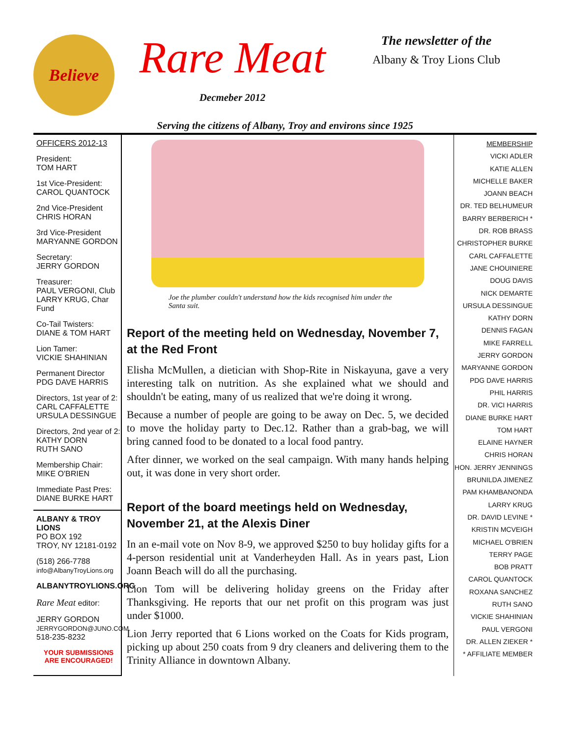Believe
Rare Meat
Decmeber 2012
The newsletter of the
Albany & Troy Lions Club
Serving the citizens of Albany, Troy and environs since 1925
OFFICERS 2012-13
President:
TOM HART
1st Vice-President:
CAROL QUANTOCK
2nd Vice-President
CHRIS HORAN
3rd Vice-President
MARYANNE GORDON
Secretary:
JERRY GORDON
Treasurer:
PAUL VERGONI, Club
LARRY KRUG, Char Fund
Co-Tail Twisters:
DIANE & TOM HART
Lion Tamer:
VICKIE SHAHINIAN
Permanent Director
PDG DAVE HARRIS
Directors, 1st year of 2:
CARL CAFFALETTE
URSULA DESSINGUE
Directors, 2nd year of 2:
KATHY DORN
RUTH SANO
Membership Chair:
MIKE O'BRIEN
Immediate Past Pres:
DIANE BURKE HART
ALBANY & TROY LIONS
PO BOX 192
TROY, NY 12181-0192
(518) 266-7788
info@AlbanyTroyLions.org
ALBANYTROYLIONS.ORG
Rare Meat editor:
JERRY GORDON
JERRYGORDON@JUNO.COM
518-235-8232
YOUR SUBMISSIONS
ARE ENCOURAGED!
Joe the plumber couldn't understand how the kids recognised him under the Santa suit.
Report of the meeting held on Wednesday, November 7, at the Red Front
Elisha McMullen, a dietician with Shop-Rite in Niskayuna, gave a very interesting talk on nutrition. As she explained what we should and shouldn't be eating, many of us realized that we're doing it wrong.
Because a number of people are going to be away on Dec. 5, we decided to move the holiday party to Dec.12. Rather than a grab-bag, we will bring canned food to be donated to a local food pantry.
After dinner, we worked on the seal campaign. With many hands helping out, it was done in very short order.
Report of the board meetings held on Wednesday, November 21, at the Alexis Diner
In an e-mail vote on Nov 8-9, we approved $250 to buy holiday gifts for a 4-person residential unit at Vanderheyden Hall. As in years past, Lion Joann Beach will do all the purchasing.
Lion Tom will be delivering holiday greens on the Friday after Thanksgiving. He reports that our net profit on this program was just under $1000.
Lion Jerry reported that 6 Lions worked on the Coats for Kids program, picking up about 250 coats from 9 dry cleaners and delivering them to the Trinity Alliance in downtown Albany.
MEMBERSHIP
VICKI ADLER
KATIE ALLEN
MICHELLE BAKER
JOANN BEACH
DR. TED BELHUMEUR
BARRY BERBERICH *
DR. ROB BRASS
CHRISTOPHER BURKE
CARL CAFFALETTE
JANE CHOUINIERE
DOUG DAVIS
NICK DEMARTE
URSULA DESSINGUE
KATHY DORN
DENNIS FAGAN
MIKE FARRELL
JERRY GORDON
MARYANNE GORDON
PDG DAVE HARRIS
PHIL HARRIS
DR. VICI HARRIS
DIANE BURKE HART
TOM HART
ELAINE HAYNER
CHRIS HORAN
HON. JERRY JENNINGS
BRUNILDA JIMENEZ
PAM KHAMBANONDA
LARRY KRUG
DR. DAVID LEVINE *
KRISTIN MCVEIGH
MICHAEL O'BRIEN
TERRY PAGE
BOB PRATT
CAROL QUANTOCK
ROXANA SANCHEZ
RUTH SANO
VICKIE SHAHINIAN
PAUL VERGONI
DR. ALLEN ZIEKER *
* AFFILIATE MEMBER